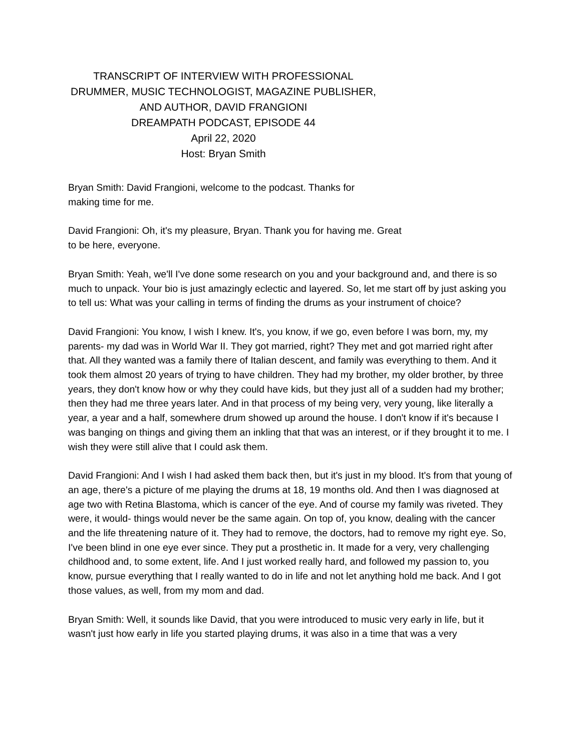TRANSCRIPT OF INTERVIEW WITH PROFESSIONAL DRUMMER, MUSIC TECHNOLOGIST, MAGAZINE PUBLISHER, AND AUTHOR, DAVID FRANGIONI
DREAMPATH PODCAST, EPISODE 44
April 22, 2020
Host: Bryan Smith
Bryan Smith: David Frangioni, welcome to the podcast. Thanks for making time for me.
David Frangioni: Oh, it's my pleasure, Bryan. Thank you for having me. Great to be here, everyone.
Bryan Smith: Yeah, we'll I've done some research on you and your background and, and there is so much to unpack. Your bio is just amazingly eclectic and layered. So, let me start off by just asking you to tell us: What was your calling in terms of finding the drums as your instrument of choice?
David Frangioni: You know, I wish I knew. It's, you know, if we go, even before I was born, my, my parents- my dad was in World War II. They got married, right? They met and got married right after that. All they wanted was a family there of Italian descent, and family was everything to them. And it took them almost 20 years of trying to have children. They had my brother, my older brother, by three years, they don't know how or why they could have kids, but they just all of a sudden had my brother; then they had me three years later. And in that process of my being very, very young, like literally a year, a year and a half, somewhere drum showed up around the house. I don't know if it's because I was banging on things and giving them an inkling that that was an interest, or if they brought it to me. I wish they were still alive that I could ask them.
David Frangioni: And I wish I had asked them back then, but it's just in my blood. It's from that young of an age, there's a picture of me playing the drums at 18, 19 months old. And then I was diagnosed at age two with Retina Blastoma, which is cancer of the eye. And of course my family was riveted. They were, it would- things would never be the same again. On top of, you know, dealing with the cancer and the life threatening nature of it. They had to remove, the doctors, had to remove my right eye. So, I've been blind in one eye ever since. They put a prosthetic in. It made for a very, very challenging childhood and, to some extent, life. And I just worked really hard, and followed my passion to, you know, pursue everything that I really wanted to do in life and not let anything hold me back. And I got those values, as well, from my mom and dad.
Bryan Smith: Well, it sounds like David, that you were introduced to music very early in life, but it wasn't just how early in life you started playing drums, it was also in a time that was a very